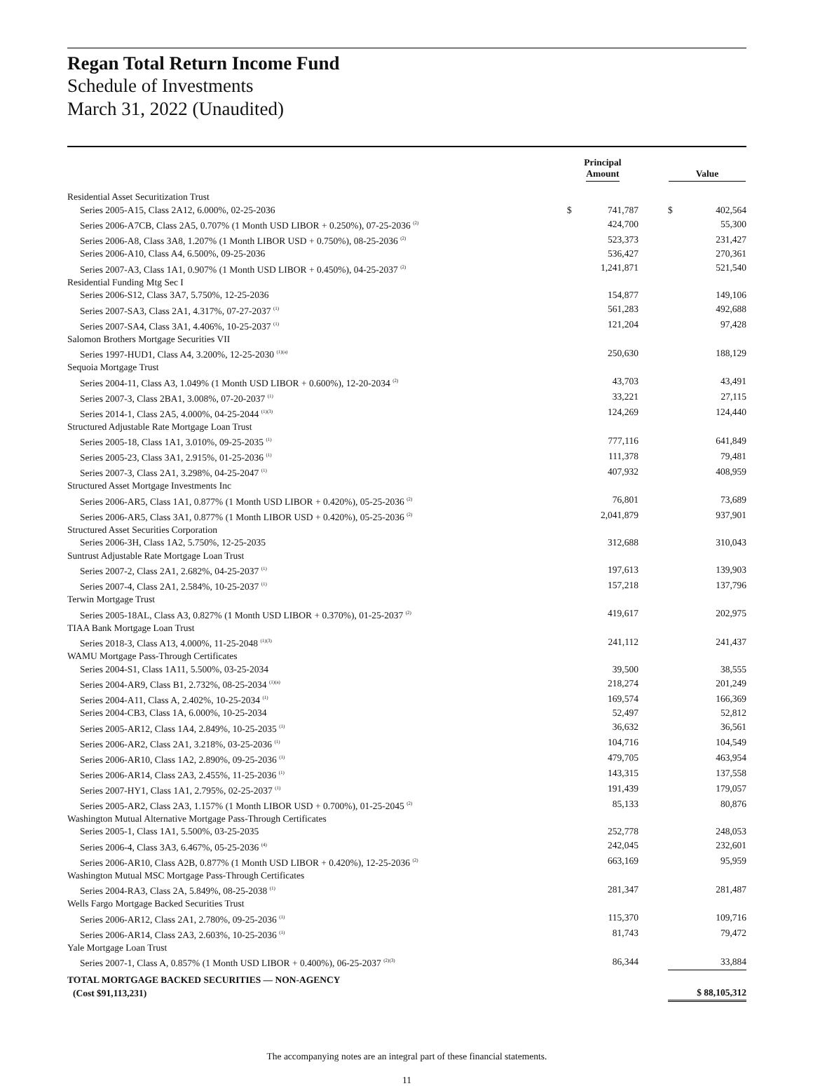Regan Total Return Income Fund
Schedule of Investments
March 31, 2022 (Unaudited)
| | Principal Amount | | Value |
| --- | --- | --- | --- |
| Residential Asset Securitization Trust | | | |
| Series 2005-A15, Class 2A12, 6.000%, 02-25-2036 | $ 741,787 | | $ 402,564 |
| Series 2006-A7CB, Class 2A5, 0.707% (1 Month USD LIBOR + 0.250%), 07-25-2036 <sup>(2)</sup> | 424,700 | | 55,300 |
| Series 2006-A8, Class 3A8, 1.207% (1 Month LIBOR USD + 0.750%), 08-25-2036 <sup>(2)</sup> | 523,373 | | 231,427 |
| Series 2006-A10, Class A4, 6.500%, 09-25-2036 | 536,427 | | 270,361 |
| Series 2007-A3, Class 1A1, 0.907% (1 Month USD LIBOR + 0.450%), 04-25-2037 <sup>(2)</sup> | 1,241,871 | | 521,540 |
| Residential Funding Mtg Sec I | | | |
| Series 2006-S12, Class 3A7, 5.750%, 12-25-2036 | 154,877 | | 149,106 |
| Series 2007-SA3, Class 2A1, 4.317%, 07-27-2037 <sup>(1)</sup> | 561,283 | | 492,688 |
| Series 2007-SA4, Class 3A1, 4.406%, 10-25-2037 <sup>(1)</sup> | 121,204 | | 97,428 |
| Salomon Brothers Mortgage Securities VII | | | |
| Series 1997-HUD1, Class A4, 3.200%, 12-25-2030 <sup>(1)(a)</sup> | 250,630 | | 188,129 |
| Sequoia Mortgage Trust | | | |
| Series 2004-11, Class A3, 1.049% (1 Month USD LIBOR + 0.600%), 12-20-2034 <sup>(2)</sup> | 43,703 | | 43,491 |
| Series 2007-3, Class 2BA1, 3.008%, 07-20-2037 <sup>(1)</sup> | 33,221 | | 27,115 |
| Series 2014-1, Class 2A5, 4.000%, 04-25-2044 <sup>(1)(3)</sup> | 124,269 | | 124,440 |
| Structured Adjustable Rate Mortgage Loan Trust | | | |
| Series 2005-18, Class 1A1, 3.010%, 09-25-2035 <sup>(1)</sup> | 777,116 | | 641,849 |
| Series 2005-23, Class 3A1, 2.915%, 01-25-2036 <sup>(1)</sup> | 111,378 | | 79,481 |
| Series 2007-3, Class 2A1, 3.298%, 04-25-2047 <sup>(1)</sup> | 407,932 | | 408,959 |
| Structured Asset Mortgage Investments Inc | | | |
| Series 2006-AR5, Class 1A1, 0.877% (1 Month USD LIBOR + 0.420%), 05-25-2036 <sup>(2)</sup> | 76,801 | | 73,689 |
| Series 2006-AR5, Class 3A1, 0.877% (1 Month LIBOR USD + 0.420%), 05-25-2036 <sup>(2)</sup> | 2,041,879 | | 937,901 |
| Structured Asset Securities Corporation | | | |
| Series 2006-3H, Class 1A2, 5.750%, 12-25-2035 | 312,688 | | 310,043 |
| Suntrust Adjustable Rate Mortgage Loan Trust | | | |
| Series 2007-2, Class 2A1, 2.682%, 04-25-2037 <sup>(1)</sup> | 197,613 | | 139,903 |
| Series 2007-4, Class 2A1, 2.584%, 10-25-2037 <sup>(1)</sup> | 157,218 | | 137,796 |
| Terwin Mortgage Trust | | | |
| Series 2005-18AL, Class A3, 0.827% (1 Month USD LIBOR + 0.370%), 01-25-2037 <sup>(2)</sup> | 419,617 | | 202,975 |
| TIAA Bank Mortgage Loan Trust | | | |
| Series 2018-3, Class A13, 4.000%, 11-25-2048 <sup>(1)(3)</sup> | 241,112 | | 241,437 |
| WAMU Mortgage Pass-Through Certificates | | | |
| Series 2004-S1, Class 1A11, 5.500%, 03-25-2034 | 39,500 | | 38,555 |
| Series 2004-AR9, Class B1, 2.732%, 08-25-2034 <sup>(1)(a)</sup> | 218,274 | | 201,249 |
| Series 2004-A11, Class A, 2.402%, 10-25-2034 <sup>(1)</sup> | 169,574 | | 166,369 |
| Series 2004-CB3, Class 1A, 6.000%, 10-25-2034 | 52,497 | | 52,812 |
| Series 2005-AR12, Class 1A4, 2.849%, 10-25-2035 <sup>(1)</sup> | 36,632 | | 36,561 |
| Series 2006-AR2, Class 2A1, 3.218%, 03-25-2036 <sup>(1)</sup> | 104,716 | | 104,549 |
| Series 2006-AR10, Class 1A2, 2.890%, 09-25-2036 <sup>(1)</sup> | 479,705 | | 463,954 |
| Series 2006-AR14, Class 2A3, 2.455%, 11-25-2036 <sup>(1)</sup> | 143,315 | | 137,558 |
| Series 2007-HY1, Class 1A1, 2.795%, 02-25-2037 <sup>(1)</sup> | 191,439 | | 179,057 |
| Series 2005-AR2, Class 2A3, 1.157% (1 Month LIBOR USD + 0.700%), 01-25-2045 <sup>(2)</sup> | 85,133 | | 80,876 |
| Washington Mutual Alternative Mortgage Pass-Through Certificates | | | |
| Series 2005-1, Class 1A1, 5.500%, 03-25-2035 | 252,778 | | 248,053 |
| Series 2006-4, Class 3A3, 6.467%, 05-25-2036 <sup>(4)</sup> | 242,045 | | 232,601 |
| Series 2006-AR10, Class A2B, 0.877% (1 Month USD LIBOR + 0.420%), 12-25-2036 <sup>(2)</sup> | 663,169 | | 95,959 |
| Washington Mutual MSC Mortgage Pass-Through Certificates | | | |
| Series 2004-RA3, Class 2A, 5.849%, 08-25-2038 <sup>(1)</sup> | 281,347 | | 281,487 |
| Wells Fargo Mortgage Backed Securities Trust | | | |
| Series 2006-AR12, Class 2A1, 2.780%, 09-25-2036 <sup>(1)</sup> | 115,370 | | 109,716 |
| Series 2006-AR14, Class 2A3, 2.603%, 10-25-2036 <sup>(1)</sup> | 81,743 | | 79,472 |
| Yale Mortgage Loan Trust | | | |
| Series 2007-1, Class A, 0.857% (1 Month USD LIBOR + 0.400%), 06-25-2037 <sup>(2)(3)</sup> | 86,344 | | 33,884 |
| TOTAL MORTGAGE BACKED SECURITIES — NON-AGENCY | | | |
| (Cost $91,113,231) | | | $ 88,105,312 |
The accompanying notes are an integral part of these financial statements.
11